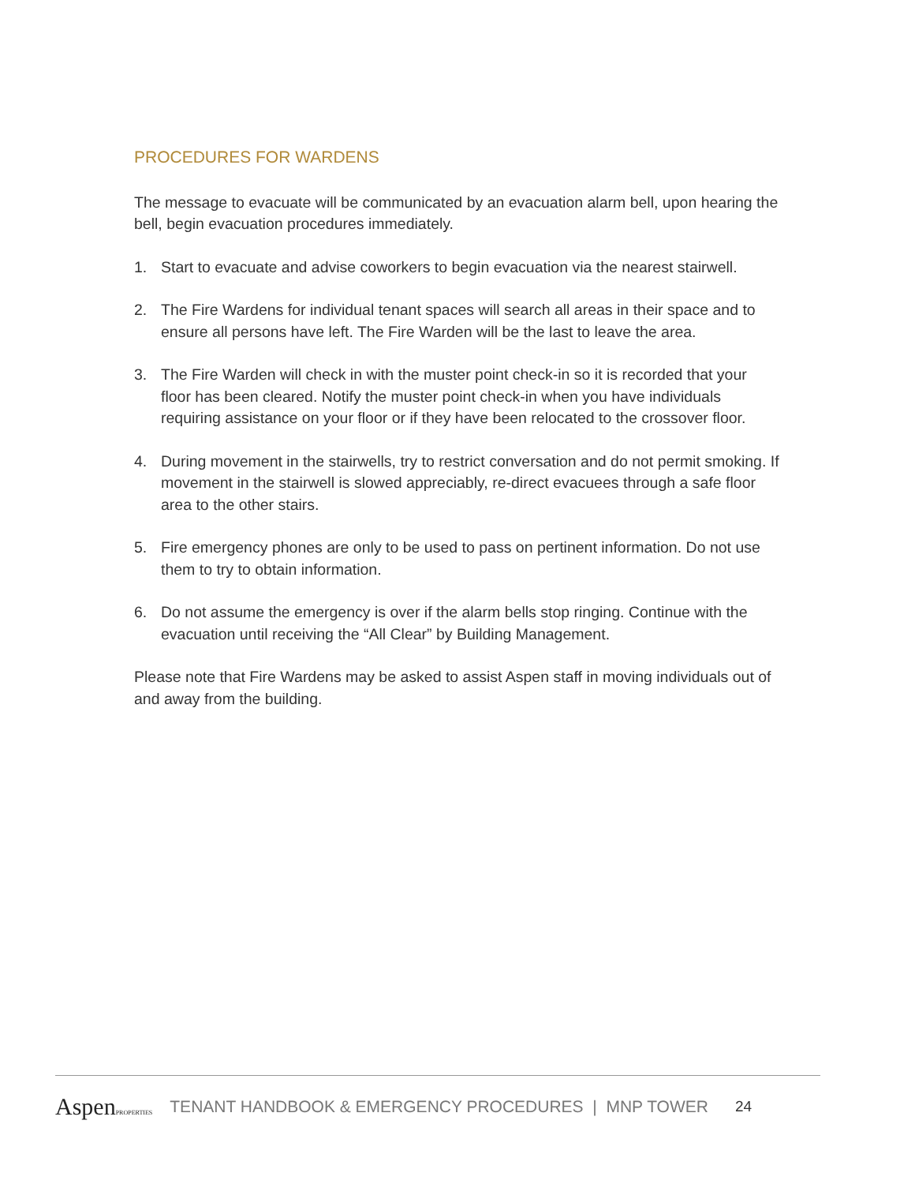PROCEDURES FOR WARDENS
The message to evacuate will be communicated by an evacuation alarm bell, upon hearing the bell, begin evacuation procedures immediately.
1. Start to evacuate and advise coworkers to begin evacuation via the nearest stairwell.
2. The Fire Wardens for individual tenant spaces will search all areas in their space and to ensure all persons have left. The Fire Warden will be the last to leave the area.
3. The Fire Warden will check in with the muster point check-in so it is recorded that your floor has been cleared. Notify the muster point check-in when you have individuals requiring assistance on your floor or if they have been relocated to the crossover floor.
4. During movement in the stairwells, try to restrict conversation and do not permit smoking. If movement in the stairwell is slowed appreciably, re-direct evacuees through a safe floor area to the other stairs.
5. Fire emergency phones are only to be used to pass on pertinent information. Do not use them to try to obtain information.
6. Do not assume the emergency is over if the alarm bells stop ringing. Continue with the evacuation until receiving the “All Clear” by Building Management.
Please note that Fire Wardens may be asked to assist Aspen staff in moving individuals out of and away from the building.
AspenPROPERTIES
TENANT HANDBOOK & EMERGENCY PROCEDURES | MNP TOWER
24